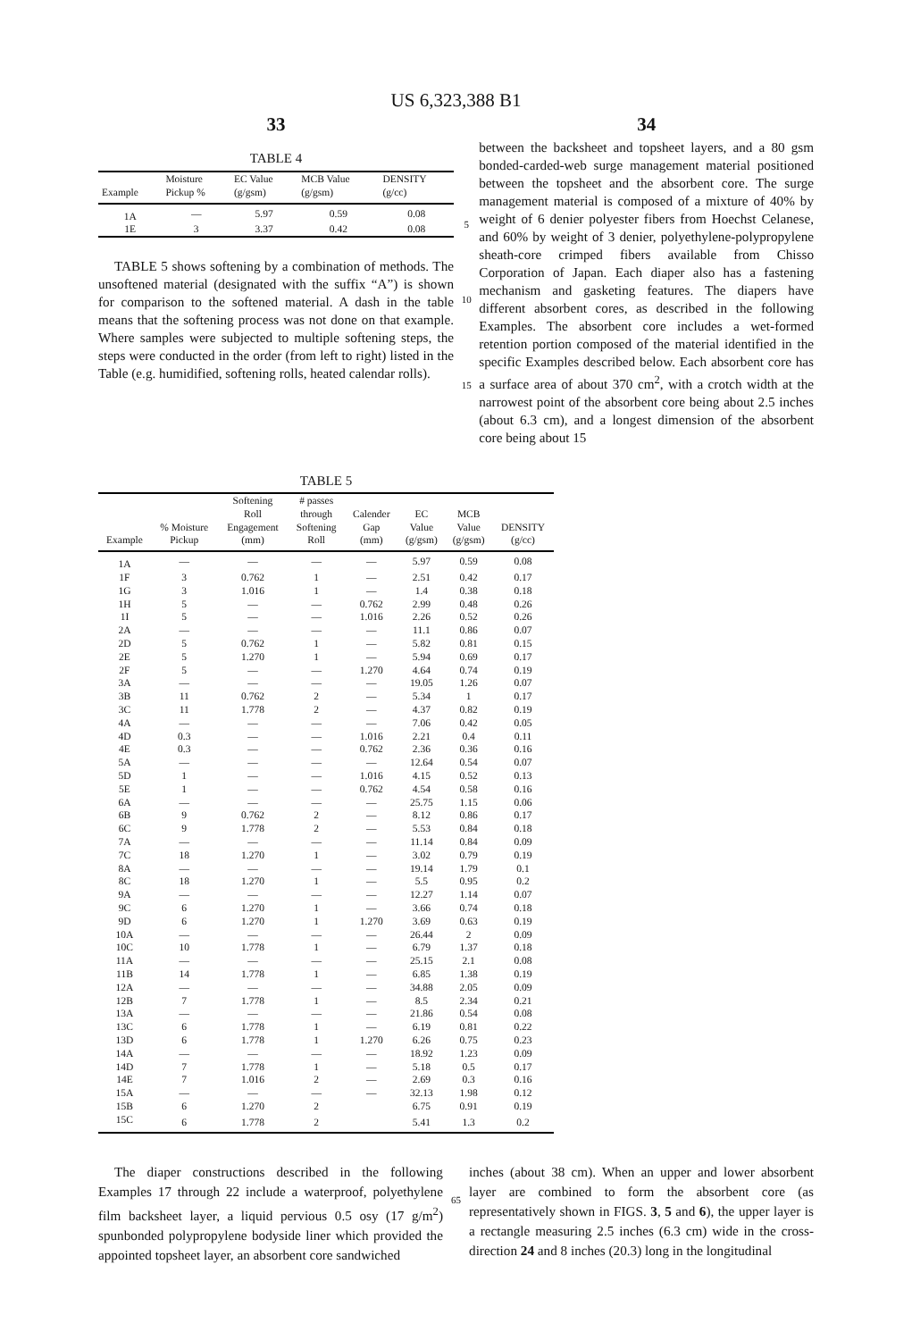US 6,323,388 B1
33
TABLE 4
| Example | Moisture Pickup % | EC Value (g/gsm) | MCB Value (g/gsm) | DENSITY (g/cc) |
| --- | --- | --- | --- | --- |
| 1A | — | 5.97 | 0.59 | 0.08 |
| 1E | 3 | 3.37 | 0.42 | 0.08 |
TABLE 5 shows softening by a combination of methods. The unsoftened material (designated with the suffix “A”) is shown for comparison to the softened material. A dash in the table means that the softening process was not done on that example. Where samples were subjected to multiple softening steps, the steps were conducted in the order (from left to right) listed in the Table (e.g. humidified, softening rolls, heated calendar rolls).
5
10
15
34
between the backsheet and topsheet layers, and a 80 gsm bonded-carded-web surge management material positioned between the topsheet and the absorbent core. The surge management material is composed of a mixture of 40% by weight of 6 denier polyester fibers from Hoechst Celanese, and 60% by weight of 3 denier, polyethylene-polypropylene sheath-core crimped fibers available from Chisso Corporation of Japan. Each diaper also has a fastening mechanism and gasketing features. The diapers have different absorbent cores, as described in the following Examples. The absorbent core includes a wet-formed retention portion composed of the material identified in the specific Examples described below. Each absorbent core has a surface area of about 370 cm<sup>2</sup>, with a crotch width at the narrowest point of the absorbent core being about 2.5 inches (about 6.3 cm), and a longest dimension of the absorbent core being about 15
TABLE 5
| Example | % Moisture Pickup | Softening Roll Engagement (mm) | # passes through Softening Roll | Calender Gap (mm) | EC Value (g/gsm) | MCB Value (g/gsm) | DENSITY (g/cc) |
| --- | --- | --- | --- | --- | --- | --- | --- |
| 1A | — | — | — | — | 5.97 | 0.59 | 0.08 |
| 1F | 3 | 0.762 | 1 | — | 2.51 | 0.42 | 0.17 |
| 1G | 3 | 1.016 | 1 | — | 1.4 | 0.38 | 0.18 |
| 1H | 5 | — | — | 0.762 | 2.99 | 0.48 | 0.26 |
| 1I | 5 | — | — | 1.016 | 2.26 | 0.52 | 0.26 |
| 2A | — | — | — | — | 11.1 | 0.86 | 0.07 |
| 2D | 5 | 0.762 | 1 | — | 5.82 | 0.81 | 0.15 |
| 2E | 5 | 1.270 | 1 | — | 5.94 | 0.69 | 0.17 |
| 2F | 5 | — | — | 1.270 | 4.64 | 0.74 | 0.19 |
| 3A | — | — | — | — | 19.05 | 1.26 | 0.07 |
| 3B | 11 | 0.762 | 2 | — | 5.34 | 1 | 0.17 |
| 3C | 11 | 1.778 | 2 | — | 4.37 | 0.82 | 0.19 |
| 4A | — | — | — | — | 7.06 | 0.42 | 0.05 |
| 4D | 0.3 | — | — | 1.016 | 2.21 | 0.4 | 0.11 |
| 4E | 0.3 | — | — | 0.762 | 2.36 | 0.36 | 0.16 |
| 5A | — | — | — | — | 12.64 | 0.54 | 0.07 |
| 5D | 1 | — | — | 1.016 | 4.15 | 0.52 | 0.13 |
| 5E | 1 | — | — | 0.762 | 4.54 | 0.58 | 0.16 |
| 6A | — | — | — | — | 25.75 | 1.15 | 0.06 |
| 6B | 9 | 0.762 | 2 | — | 8.12 | 0.86 | 0.17 |
| 6C | 9 | 1.778 | 2 | — | 5.53 | 0.84 | 0.18 |
| 7A | — | — | — | — | 11.14 | 0.84 | 0.09 |
| 7C | 18 | 1.270 | 1 | — | 3.02 | 0.79 | 0.19 |
| 8A | — | — | — | — | 19.14 | 1.79 | 0.1 |
| 8C | 18 | 1.270 | 1 | — | 5.5 | 0.95 | 0.2 |
| 9A | — | — | — | — | 12.27 | 1.14 | 0.07 |
| 9C | 6 | 1.270 | 1 | — | 3.66 | 0.74 | 0.18 |
| 9D | 6 | 1.270 | 1 | 1.270 | 3.69 | 0.63 | 0.19 |
| 10A | — | — | — | — | 26.44 | 2 | 0.09 |
| 10C | 10 | 1.778 | 1 | — | 6.79 | 1.37 | 0.18 |
| 11A | — | — | — | — | 25.15 | 2.1 | 0.08 |
| 11B | 14 | 1.778 | 1 | — | 6.85 | 1.38 | 0.19 |
| 12A | — | — | — | — | 34.88 | 2.05 | 0.09 |
| 12B | 7 | 1.778 | 1 | — | 8.5 | 2.34 | 0.21 |
| 13A | — | — | — | — | 21.86 | 0.54 | 0.08 |
| 13C | 6 | 1.778 | 1 | — | 6.19 | 0.81 | 0.22 |
| 13D | 6 | 1.778 | 1 | 1.270 | 6.26 | 0.75 | 0.23 |
| 14A | — | — | — | — | 18.92 | 1.23 | 0.09 |
| 14D | 7 | 1.778 | 1 | — | 5.18 | 0.5 | 0.17 |
| 14E | 7 | 1.016 | 2 | — | 2.69 | 0.3 | 0.16 |
| 15A | — | — | — | — | 32.13 | 1.98 | 0.12 |
| 15B | 6 | 1.270 | 2 | | 6.75 | 0.91 | 0.19 |
| 15C | 6 | 1.778 | 2 | | 5.41 | 1.3 | 0.2 |
The diaper constructions described in the following Examples 17 through 22 include a waterproof, polyethylene film backsheet layer, a liquid pervious 0.5 osy (17 g/m<sup>2</sup>) spunbonded polypropylene bodyside liner which provided the appointed topsheet layer, an absorbent core sandwiched
65
inches (about 38 cm). When an upper and lower absorbent layer are combined to form the absorbent core (as representatively shown in FIGS. 3, 5 and 6), the upper layer is a rectangle measuring 2.5 inches (6.3 cm) wide in the cross-direction 24 and 8 inches (20.3) long in the longitudinal